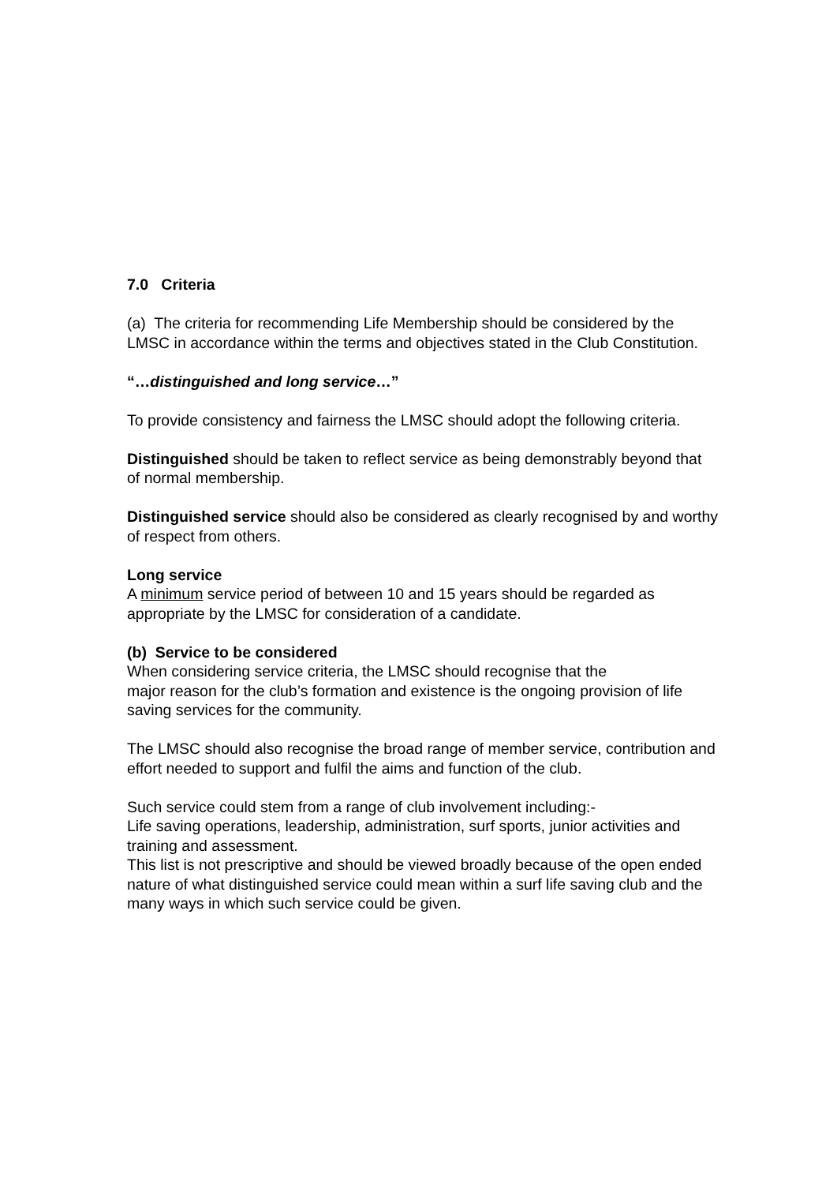7.0 Criteria
(a) The criteria for recommending Life Membership should be considered by the LMSC in accordance within the terms and objectives stated in the Club Constitution.
“…distinguished and long service…”
To provide consistency and fairness the LMSC should adopt the following criteria.
Distinguished should be taken to reflect service as being demonstrably beyond that of normal membership.
Distinguished service should also be considered as clearly recognised by and worthy of respect from others.
Long service
A minimum service period of between 10 and 15 years should be regarded as appropriate by the LMSC for consideration of a candidate.
(b) Service to be considered
When considering service criteria, the LMSC should recognise that the
major reason for the club’s formation and existence is the ongoing provision of life saving services for the community.
The LMSC should also recognise the broad range of member service, contribution and effort needed to support and fulfil the aims and function of the club.
Such service could stem from a range of club involvement including:-
Life saving operations, leadership, administration, surf sports, junior activities and training and assessment.
This list is not prescriptive and should be viewed broadly because of the open ended nature of what distinguished service could mean within a surf life saving club and the many ways in which such service could be given.